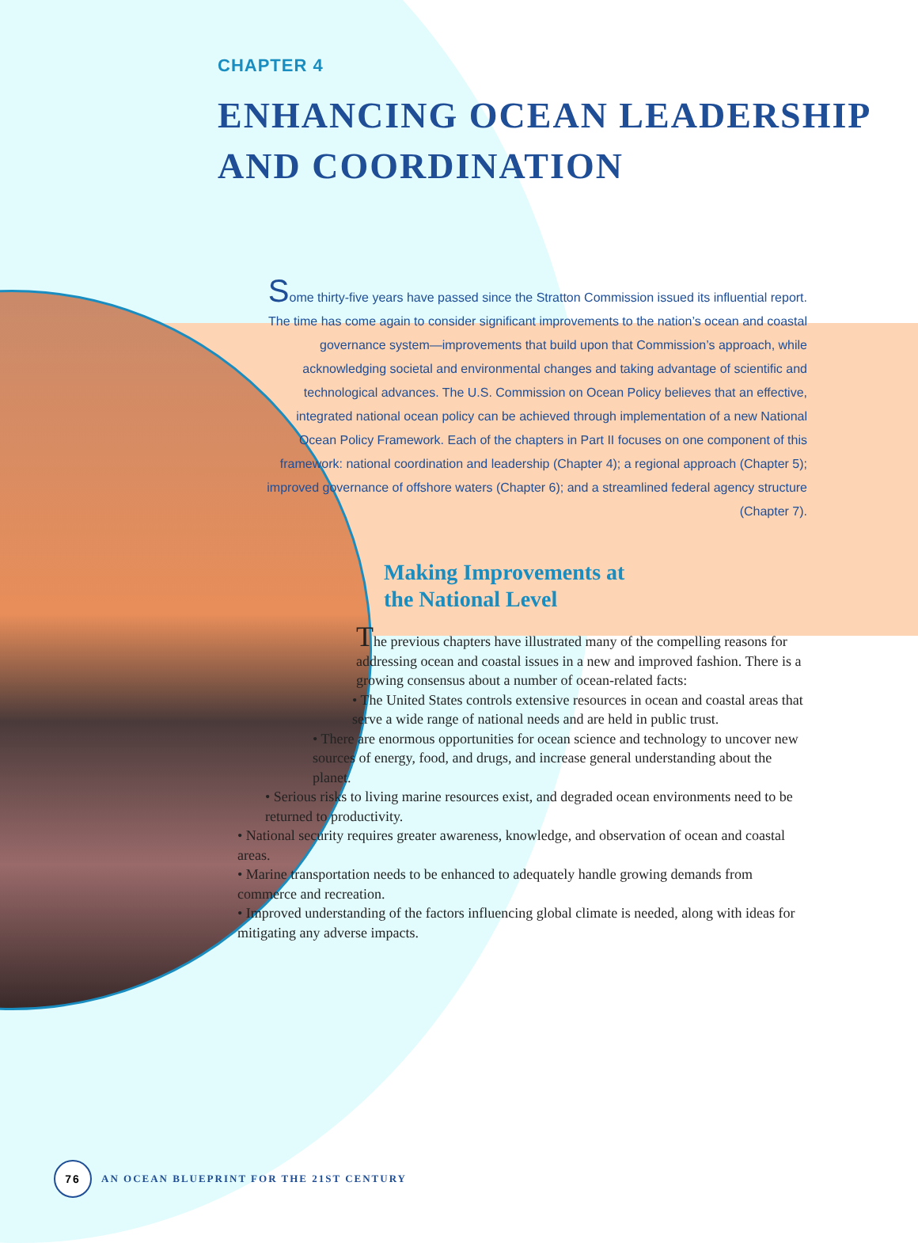CHAPTER 4
ENHANCING OCEAN LEADERSHIP
AND COORDINATION
Some thirty-five years have passed since the Stratton Commission issued its influential report. The time has come again to consider significant improvements to the nation’s ocean and coastal governance system—improvements that build upon that Commission’s approach, while acknowledging societal and environmental changes and taking advantage of scientific and technological advances. The U.S. Commission on Ocean Policy believes that an effective, integrated national ocean policy can be achieved through implementation of a new National Ocean Policy Framework. Each of the chapters in Part II focuses on one component of this framework: national coordination and leadership (Chapter 4); a regional approach (Chapter 5); improved governance of offshore waters (Chapter 6); and a streamlined federal agency structure (Chapter 7).
Making Improvements at
the National Level
The previous chapters have illustrated many of the compelling reasons for addressing ocean and coastal issues in a new and improved fashion. There is a growing consensus about a number of ocean-related facts:
• The United States controls extensive resources in ocean and coastal areas that serve a wide range of national needs and are held in public trust.
• There are enormous opportunities for ocean science and technology to uncover new sources of energy, food, and drugs, and increase general understanding about the planet.
• Serious risks to living marine resources exist, and degraded ocean environments need to be returned to productivity.
• National security requires greater awareness, knowledge, and observation of ocean and coastal areas.
• Marine transportation needs to be enhanced to adequately handle growing demands from commerce and recreation.
• Improved understanding of the factors influencing global climate is needed, along with ideas for mitigating any adverse impacts.
76
AN OCEAN BLUEPRINT FOR THE 21ST CENTURY